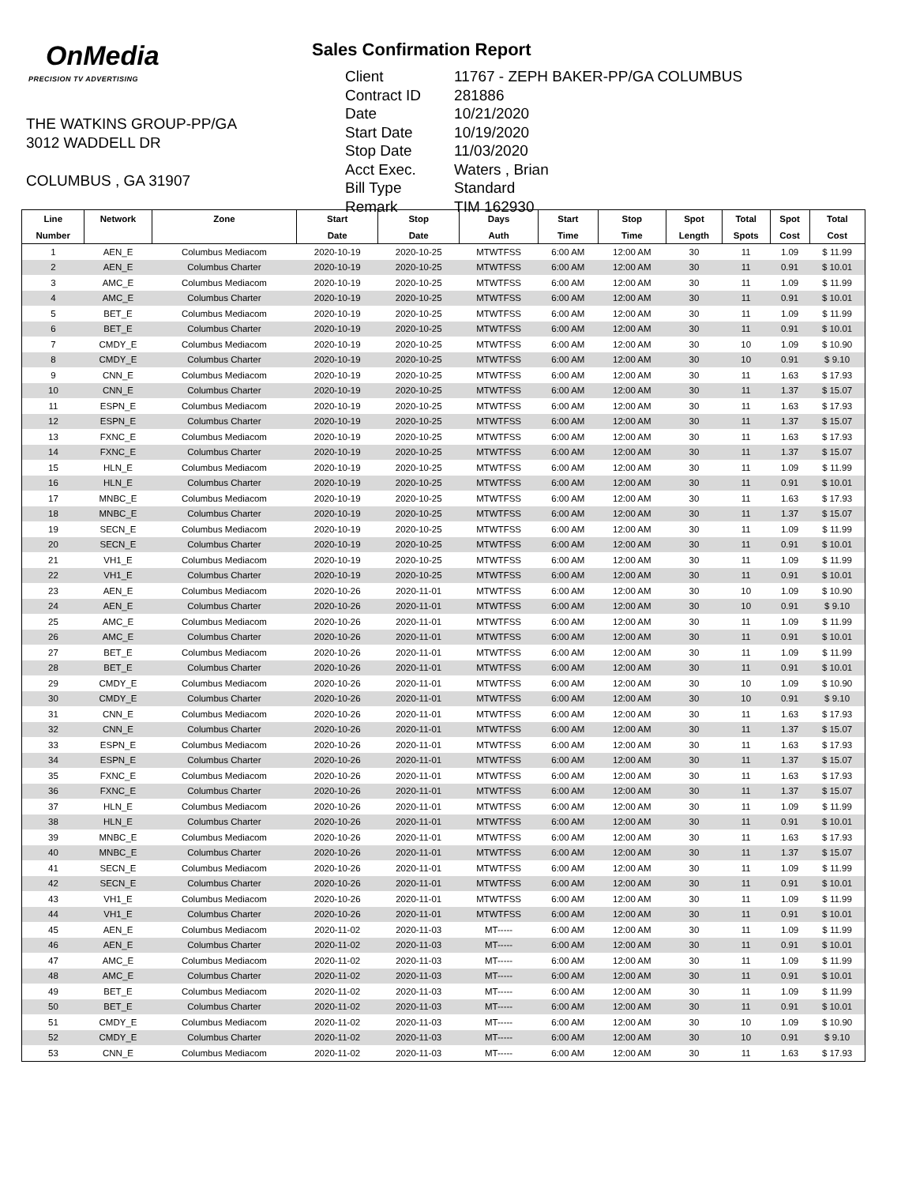OnMedia
PRECISION TV ADVERTISING
THE WATKINS GROUP-PP/GA
3012 WADDELL DR
COLUMBUS , GA 31907
Sales Confirmation Report
| Client | 11767 - ZEPH BAKER-PP/GA COLUMBUS |
| Contract ID | 281886 |
| Date | 10/21/2020 |
| Start Date | 10/19/2020 |
| Stop Date | 11/03/2020 |
| Acct Exec. | Waters , Brian |
| Bill Type | Standard |
| Remark | TIM 162930 |
| Line | Network | Zone | Start | Stop | Days | Start | Stop | Spot | Total | Spot | Total |
| --- | --- | --- | --- | --- | --- | --- | --- | --- | --- | --- | --- |
| Number | | | Date | Date | Auth | Time | Time | Length | Spots | Cost | Cost |
| 1 | AEN_E | Columbus Mediacom | 2020-10-19 | 2020-10-25 | MTWTFSS | 6:00 AM | 12:00 AM | 30 | 11 | 1.09 | $ 11.99 |
| 2 | AEN_E | Columbus Charter | 2020-10-19 | 2020-10-25 | MTWTFSS | 6:00 AM | 12:00 AM | 30 | 11 | 0.91 | $ 10.01 |
| 3 | AMC_E | Columbus Mediacom | 2020-10-19 | 2020-10-25 | MTWTFSS | 6:00 AM | 12:00 AM | 30 | 11 | 1.09 | $ 11.99 |
| 4 | AMC_E | Columbus Charter | 2020-10-19 | 2020-10-25 | MTWTFSS | 6:00 AM | 12:00 AM | 30 | 11 | 0.91 | $ 10.01 |
| 5 | BET_E | Columbus Mediacom | 2020-10-19 | 2020-10-25 | MTWTFSS | 6:00 AM | 12:00 AM | 30 | 11 | 1.09 | $ 11.99 |
| 6 | BET_E | Columbus Charter | 2020-10-19 | 2020-10-25 | MTWTFSS | 6:00 AM | 12:00 AM | 30 | 11 | 0.91 | $ 10.01 |
| 7 | CMDY_E | Columbus Mediacom | 2020-10-19 | 2020-10-25 | MTWTFSS | 6:00 AM | 12:00 AM | 30 | 10 | 1.09 | $ 10.90 |
| 8 | CMDY_E | Columbus Charter | 2020-10-19 | 2020-10-25 | MTWTFSS | 6:00 AM | 12:00 AM | 30 | 10 | 0.91 | $ 9.10 |
| 9 | CNN_E | Columbus Mediacom | 2020-10-19 | 2020-10-25 | MTWTFSS | 6:00 AM | 12:00 AM | 30 | 11 | 1.63 | $ 17.93 |
| 10 | CNN_E | Columbus Charter | 2020-10-19 | 2020-10-25 | MTWTFSS | 6:00 AM | 12:00 AM | 30 | 11 | 1.37 | $ 15.07 |
| 11 | ESPN_E | Columbus Mediacom | 2020-10-19 | 2020-10-25 | MTWTFSS | 6:00 AM | 12:00 AM | 30 | 11 | 1.63 | $ 17.93 |
| 12 | ESPN_E | Columbus Charter | 2020-10-19 | 2020-10-25 | MTWTFSS | 6:00 AM | 12:00 AM | 30 | 11 | 1.37 | $ 15.07 |
| 13 | FXNC_E | Columbus Mediacom | 2020-10-19 | 2020-10-25 | MTWTFSS | 6:00 AM | 12:00 AM | 30 | 11 | 1.63 | $ 17.93 |
| 14 | FXNC_E | Columbus Charter | 2020-10-19 | 2020-10-25 | MTWTFSS | 6:00 AM | 12:00 AM | 30 | 11 | 1.37 | $ 15.07 |
| 15 | HLN_E | Columbus Mediacom | 2020-10-19 | 2020-10-25 | MTWTFSS | 6:00 AM | 12:00 AM | 30 | 11 | 1.09 | $ 11.99 |
| 16 | HLN_E | Columbus Charter | 2020-10-19 | 2020-10-25 | MTWTFSS | 6:00 AM | 12:00 AM | 30 | 11 | 0.91 | $ 10.01 |
| 17 | MNBC_E | Columbus Mediacom | 2020-10-19 | 2020-10-25 | MTWTFSS | 6:00 AM | 12:00 AM | 30 | 11 | 1.63 | $ 17.93 |
| 18 | MNBC_E | Columbus Charter | 2020-10-19 | 2020-10-25 | MTWTFSS | 6:00 AM | 12:00 AM | 30 | 11 | 1.37 | $ 15.07 |
| 19 | SECN_E | Columbus Mediacom | 2020-10-19 | 2020-10-25 | MTWTFSS | 6:00 AM | 12:00 AM | 30 | 11 | 1.09 | $ 11.99 |
| 20 | SECN_E | Columbus Charter | 2020-10-19 | 2020-10-25 | MTWTFSS | 6:00 AM | 12:00 AM | 30 | 11 | 0.91 | $ 10.01 |
| 21 | VH1_E | Columbus Mediacom | 2020-10-19 | 2020-10-25 | MTWTFSS | 6:00 AM | 12:00 AM | 30 | 11 | 1.09 | $ 11.99 |
| 22 | VH1_E | Columbus Charter | 2020-10-19 | 2020-10-25 | MTWTFSS | 6:00 AM | 12:00 AM | 30 | 11 | 0.91 | $ 10.01 |
| 23 | AEN_E | Columbus Mediacom | 2020-10-26 | 2020-11-01 | MTWTFSS | 6:00 AM | 12:00 AM | 30 | 10 | 1.09 | $ 10.90 |
| 24 | AEN_E | Columbus Charter | 2020-10-26 | 2020-11-01 | MTWTFSS | 6:00 AM | 12:00 AM | 30 | 10 | 0.91 | $ 9.10 |
| 25 | AMC_E | Columbus Mediacom | 2020-10-26 | 2020-11-01 | MTWTFSS | 6:00 AM | 12:00 AM | 30 | 11 | 1.09 | $ 11.99 |
| 26 | AMC_E | Columbus Charter | 2020-10-26 | 2020-11-01 | MTWTFSS | 6:00 AM | 12:00 AM | 30 | 11 | 0.91 | $ 10.01 |
| 27 | BET_E | Columbus Mediacom | 2020-10-26 | 2020-11-01 | MTWTFSS | 6:00 AM | 12:00 AM | 30 | 11 | 1.09 | $ 11.99 |
| 28 | BET_E | Columbus Charter | 2020-10-26 | 2020-11-01 | MTWTFSS | 6:00 AM | 12:00 AM | 30 | 11 | 0.91 | $ 10.01 |
| 29 | CMDY_E | Columbus Mediacom | 2020-10-26 | 2020-11-01 | MTWTFSS | 6:00 AM | 12:00 AM | 30 | 10 | 1.09 | $ 10.90 |
| 30 | CMDY_E | Columbus Charter | 2020-10-26 | 2020-11-01 | MTWTFSS | 6:00 AM | 12:00 AM | 30 | 10 | 0.91 | $ 9.10 |
| 31 | CNN_E | Columbus Mediacom | 2020-10-26 | 2020-11-01 | MTWTFSS | 6:00 AM | 12:00 AM | 30 | 11 | 1.63 | $ 17.93 |
| 32 | CNN_E | Columbus Charter | 2020-10-26 | 2020-11-01 | MTWTFSS | 6:00 AM | 12:00 AM | 30 | 11 | 1.37 | $ 15.07 |
| 33 | ESPN_E | Columbus Mediacom | 2020-10-26 | 2020-11-01 | MTWTFSS | 6:00 AM | 12:00 AM | 30 | 11 | 1.63 | $ 17.93 |
| 34 | ESPN_E | Columbus Charter | 2020-10-26 | 2020-11-01 | MTWTFSS | 6:00 AM | 12:00 AM | 30 | 11 | 1.37 | $ 15.07 |
| 35 | FXNC_E | Columbus Mediacom | 2020-10-26 | 2020-11-01 | MTWTFSS | 6:00 AM | 12:00 AM | 30 | 11 | 1.63 | $ 17.93 |
| 36 | FXNC_E | Columbus Charter | 2020-10-26 | 2020-11-01 | MTWTFSS | 6:00 AM | 12:00 AM | 30 | 11 | 1.37 | $ 15.07 |
| 37 | HLN_E | Columbus Mediacom | 2020-10-26 | 2020-11-01 | MTWTFSS | 6:00 AM | 12:00 AM | 30 | 11 | 1.09 | $ 11.99 |
| 38 | HLN_E | Columbus Charter | 2020-10-26 | 2020-11-01 | MTWTFSS | 6:00 AM | 12:00 AM | 30 | 11 | 0.91 | $ 10.01 |
| 39 | MNBC_E | Columbus Mediacom | 2020-10-26 | 2020-11-01 | MTWTFSS | 6:00 AM | 12:00 AM | 30 | 11 | 1.63 | $ 17.93 |
| 40 | MNBC_E | Columbus Charter | 2020-10-26 | 2020-11-01 | MTWTFSS | 6:00 AM | 12:00 AM | 30 | 11 | 1.37 | $ 15.07 |
| 41 | SECN_E | Columbus Mediacom | 2020-10-26 | 2020-11-01 | MTWTFSS | 6:00 AM | 12:00 AM | 30 | 11 | 1.09 | $ 11.99 |
| 42 | SECN_E | Columbus Charter | 2020-10-26 | 2020-11-01 | MTWTFSS | 6:00 AM | 12:00 AM | 30 | 11 | 0.91 | $ 10.01 |
| 43 | VH1_E | Columbus Mediacom | 2020-10-26 | 2020-11-01 | MTWTFSS | 6:00 AM | 12:00 AM | 30 | 11 | 1.09 | $ 11.99 |
| 44 | VH1_E | Columbus Charter | 2020-10-26 | 2020-11-01 | MTWTFSS | 6:00 AM | 12:00 AM | 30 | 11 | 0.91 | $ 10.01 |
| 45 | AEN_E | Columbus Mediacom | 2020-11-02 | 2020-11-03 | MT----- | 6:00 AM | 12:00 AM | 30 | 11 | 1.09 | $ 11.99 |
| 46 | AEN_E | Columbus Charter | 2020-11-02 | 2020-11-03 | MT----- | 6:00 AM | 12:00 AM | 30 | 11 | 0.91 | $ 10.01 |
| 47 | AMC_E | Columbus Mediacom | 2020-11-02 | 2020-11-03 | MT----- | 6:00 AM | 12:00 AM | 30 | 11 | 1.09 | $ 11.99 |
| 48 | AMC_E | Columbus Charter | 2020-11-02 | 2020-11-03 | MT----- | 6:00 AM | 12:00 AM | 30 | 11 | 0.91 | $ 10.01 |
| 49 | BET_E | Columbus Mediacom | 2020-11-02 | 2020-11-03 | MT----- | 6:00 AM | 12:00 AM | 30 | 11 | 1.09 | $ 11.99 |
| 50 | BET_E | Columbus Charter | 2020-11-02 | 2020-11-03 | MT----- | 6:00 AM | 12:00 AM | 30 | 11 | 0.91 | $ 10.01 |
| 51 | CMDY_E | Columbus Mediacom | 2020-11-02 | 2020-11-03 | MT----- | 6:00 AM | 12:00 AM | 30 | 10 | 1.09 | $ 10.90 |
| 52 | CMDY_E | Columbus Charter | 2020-11-02 | 2020-11-03 | MT----- | 6:00 AM | 12:00 AM | 30 | 10 | 0.91 | $ 9.10 |
| 53 | CNN_E | Columbus Mediacom | 2020-11-02 | 2020-11-03 | MT----- | 6:00 AM | 12:00 AM | 30 | 11 | 1.63 | $ 17.93 |